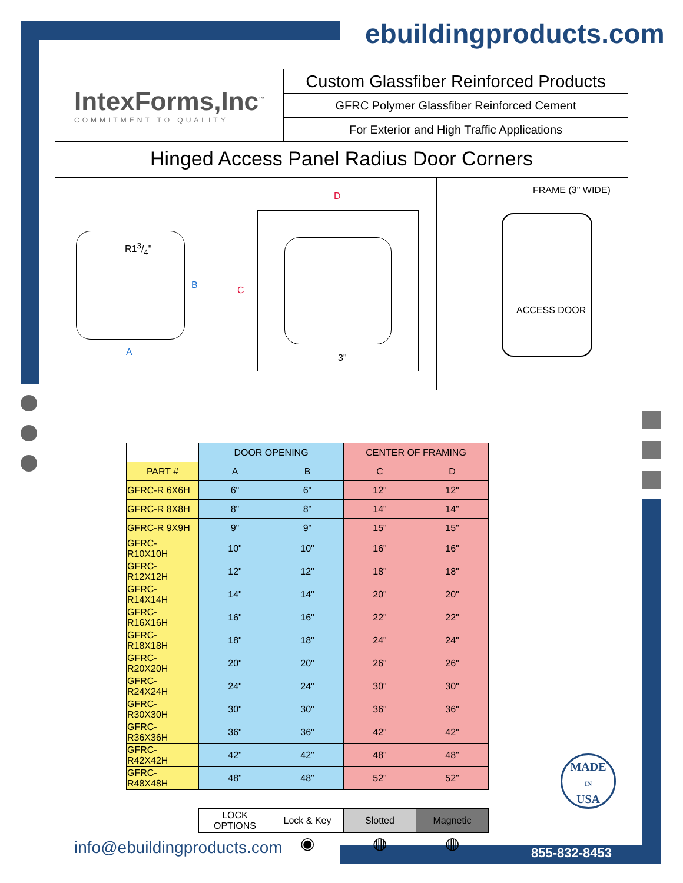ebuildingproducts.com
IntexForms,Inc<sup>™</sup>
COMMITMENT TO QUALITY
Custom Glassfiber Reinforced Products
GFRC Polymer Glassfiber Reinforced Cement
For Exterior and High Traffic Applications
Hinged Access Panel Radius Door Corners
R13/4"
B
A
D
C
3"
FRAME (3" WIDE)
ACCESS DOOR
| | DOOR OPENING | | CENTER OF FRAMING | |
| --- | --- | --- | --- | --- |
| PART # | A | B | C | D |
| GFRC-R 6X6H | 6" | 6" | 12" | 12" |
| GFRC-R 8X8H | 8" | 8" | 14" | 14" |
| GFRC-R 9X9H | 9" | 9" | 15" | 15" |
| GFRC-R10X10H | 10" | 10" | 16" | 16" |
| GFRC-R12X12H | 12" | 12" | 18" | 18" |
| GFRC-R14X14H | 14" | 14" | 20" | 20" |
| GFRC-R16X16H | 16" | 16" | 22" | 22" |
| GFRC-R18X18H | 18" | 18" | 24" | 24" |
| GFRC-R20X20H | 20" | 20" | 26" | 26" |
| GFRC-R24X24H | 24" | 24" | 30" | 30" |
| GFRC-R30X30H | 30" | 30" | 36" | 36" |
| GFRC-R36X36H | 36" | 36" | 42" | 42" |
| GFRC-R42X42H | 42" | 42" | 48" | 48" |
| GFRC-R48X48H | 48" | 48" | 52" | 52" |
| | LOCK OPTIONS | Lock & Key | Slotted | Magnetic |
| | | ◉ | ◍ | ◍ |
MADE
IN
USA
info@ebuildingproducts.com 855-832-8453